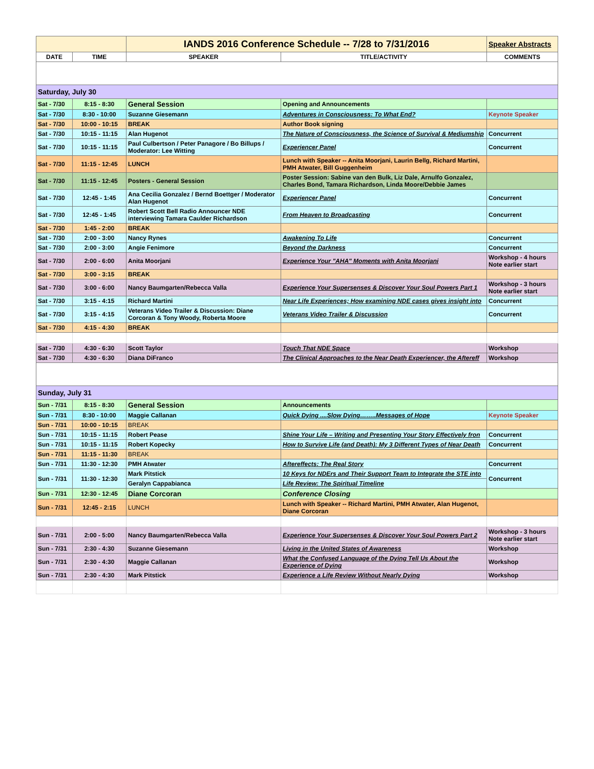| | | IANDS 2016 Conference Schedule -- 7/28 to 7/31/2016 | | Speaker Abstracts |
| DATE | TIME | SPEAKER | TITLE/ACTIVITY | COMMENTS |
| Saturday, July 30 | | | | |
| Sat - 7/30 | 8:15 - 8:30 | General Session | Opening and Announcements | |
| Sat - 7/30 | 8:30 - 10:00 | Suzanne Giesemann | Adventures in Consciousness: To What End? | Keynote Speaker |
| Sat - 7/30 | 10:00 - 10:15 | BREAK | Author Book signing | |
| Sat - 7/30 | 10:15 - 11:15 | Alan Hugenot | The Nature of Consciousness, the Science of Survival & Mediumship | Concurrent |
| Sat - 7/30 | 10:15 - 11:15 | Paul Culbertson / Peter Panagore / Bo Billups / Moderator: Lee Witting | Experiencer Panel | Concurrent |
| Sat - 7/30 | 11:15 - 12:45 | LUNCH | Lunch with Speaker -- Anita Moorjani, Laurin Bellg, Richard Martini, PMH Atwater, Bill Guggenheim | |
| Sat - 7/30 | 11:15 - 12:45 | Posters - General Session | Poster Session: Sabine van den Bulk, Liz Dale, Arnulfo Gonzalez, Charles Bond, Tamara Richardson, Linda Moore/Debbie James | |
| Sat - 7/30 | 12:45 - 1:45 | Ana Cecilia Gonzalez / Bernd Boettger / Moderator Alan Hugenot | Experiencer Panel | Concurrent |
| Sat - 7/30 | 12:45 - 1:45 | Robert Scott Bell Radio Announcer NDE interviewing Tamara Caulder Richardson | From Heaven to Broadcasting | Concurrent |
| Sat - 7/30 | 1:45 - 2:00 | BREAK | | |
| Sat - 7/30 | 2:00 - 3:00 | Nancy Rynes | Awakening To Life | Concurrent |
| Sat - 7/30 | 2:00 - 3:00 | Angie Fenimore | Beyond the Darkness | Concurrent |
| Sat - 7/30 | 2:00 - 6:00 | Anita Moorjani | Experience Your "AHA" Moments with Anita Moorjani | Workshop - 4 hours Note earlier start |
| Sat - 7/30 | 3:00 - 3:15 | BREAK | | |
| Sat - 7/30 | 3:00 - 6:00 | Nancy Baumgarten/Rebecca Valla | Experience Your Supersenses & Discover Your Soul Powers Part 1 | Workshop - 3 hours Note earlier start |
| Sat - 7/30 | 3:15 - 4:15 | Richard Martini | Near Life Experiences; How examining NDE cases gives insight into | Concurrent |
| Sat - 7/30 | 3:15 - 4:15 | Veterans Video Trailer & Discussion: Diane Corcoran & Tony Woody, Roberta Moore | Veterans Video Trailer & Discussion | Concurrent |
| Sat - 7/30 | 4:15 - 4:30 | BREAK | | |
| Sat - 7/30 | 4:30 - 6:30 | Scott Taylor | Touch That NDE Space | Workshop |
| Sat - 7/30 | 4:30 - 6:30 | Diana DiFranco | The Clinical Approaches to the Near Death Experiencer, the Aftereff | Workshop |
| Sunday, July 31 | | | | |
| Sun - 7/31 | 8:15 - 8:30 | General Session | Announcements | |
| Sun - 7/31 | 8:30 - 10:00 | Maggie Callanan | Quick Dying ....Slow Dying……..Messages of Hope | Keynote Speaker |
| Sun - 7/31 | 10:00 - 10:15 | BREAK | | |
| Sun - 7/31 | 10:15 - 11:15 | Robert Pease | Shine Your Life – Writing and Presenting Your Story Effectively fron | Concurrent |
| Sun - 7/31 | 10:15 - 11:15 | Robert Kopecky | How to Survive Life (and Death): My 3 Different Types of Near Death | Concurrent |
| Sun - 7/31 | 11:15 - 11:30 | BREAK | | |
| Sun - 7/31 | 11:30 - 12:30 | PMH Atwater | Aftereffects: The Real Story | Concurrent |
| Sun - 7/31 | 11:30 - 12:30 | Mark Pitstick | 10 Keys for NDErs and Their Support Team to Integrate the STE into | Concurrent |
| | | Geralyn Cappabianca | Life Review: The Spiritual Timeline | |
| Sun - 7/31 | 12:30 - 12:45 | Diane Corcoran | Conference Closing | |
| Sun - 7/31 | 12:45 - 2:15 | LUNCH | Lunch with Speaker -- Richard Martini, PMH Atwater, Alan Hugenot, Diane Corcoran | |
| Sun - 7/31 | 2:00 - 5:00 | Nancy Baumgarten/Rebecca Valla | Experience Your Supersenses & Discover Your Soul Powers Part 2 | Workshop - 3 hours Note earlier start |
| Sun - 7/31 | 2:30 - 4:30 | Suzanne Giesemann | Living in the United States of Awareness | Workshop |
| Sun - 7/31 | 2:30 - 4:30 | Maggie Callanan | What the Confused Language of the Dying Tell Us About the Experience of Dying | Workshop |
| Sun - 7/31 | 2:30 - 4:30 | Mark Pitstick | Experience a Life Review Without Nearly Dying | Workshop |